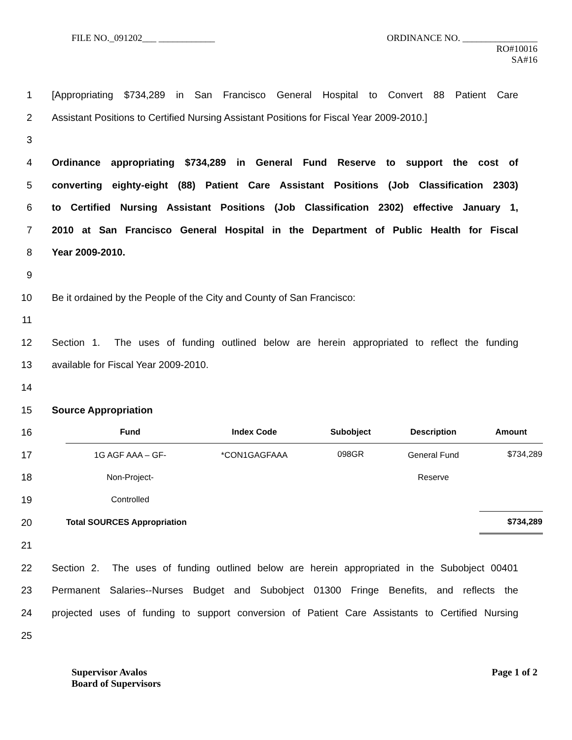FILE NO._091202___ ____________ ORDINANCE NO. ________________
RO#10016
SA#16
1 [Appropriating $734,289 in San Francisco General Hospital to Convert 88 Patient Care
2 Assistant Positions to Certified Nursing Assistant Positions for Fiscal Year 2009-2010.]
3
4 Ordinance appropriating $734,289 in General Fund Reserve to support the cost of
5 converting eighty-eight (88) Patient Care Assistant Positions (Job Classification 2303)
6 to Certified Nursing Assistant Positions (Job Classification 2302) effective January 1,
7 2010 at San Francisco General Hospital in the Department of Public Health for Fiscal
8 Year 2009-2010.
9
10 Be it ordained by the People of the City and County of San Francisco:
11
12 Section 1. The uses of funding outlined below are herein appropriated to reflect the funding
13 available for Fiscal Year 2009-2010.
14
15 Source Appropriation
16
17
18
19
20
| Fund | Index Code | Subobject | Description | Amount |
| --- | --- | --- | --- | --- |
| 1G AGF AAA – GF- Non-Project- Controlled | *CON1GAGFAAA | 098GR | General Fund Reserve | $734,289 |
| Total SOURCES Appropriation | | | | $734,289 |
21
22 Section 2. The uses of funding outlined below are herein appropriated in the Subobject 00401
23 Permanent Salaries--Nurses Budget and Subobject 01300 Fringe Benefits, and reflects the
24 projected uses of funding to support conversion of Patient Care Assistants to Certified Nursing
25
Supervisor Avalos
Board of Supervisors Page 1 of 2